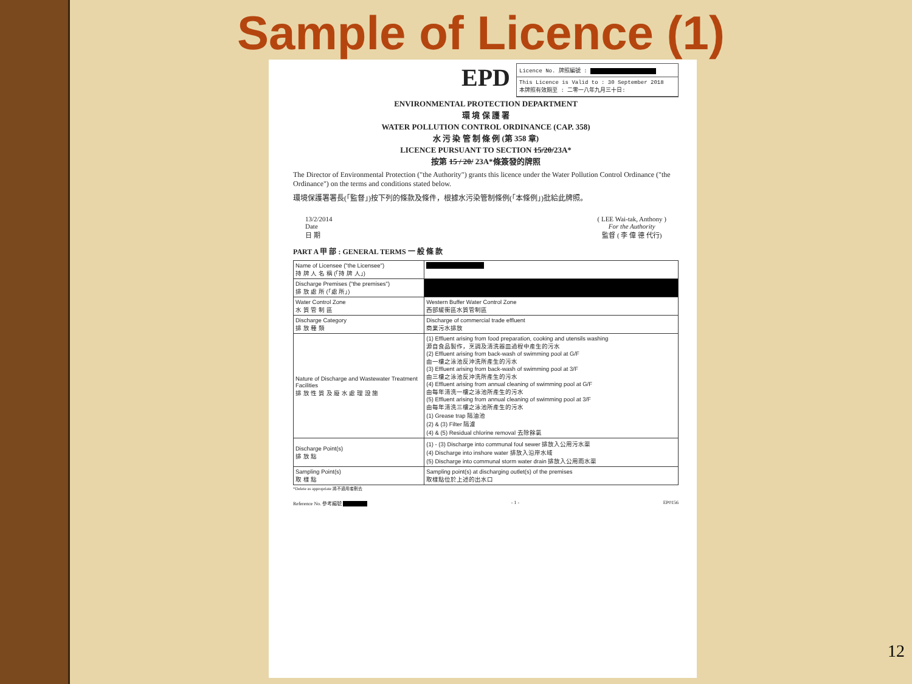Sample of Licence (1)
EPD
Licence No. 牌照編號 :
This Licence is Valid to : 30 September 2018
本牌照有效期至 : 二零一八年九月三十日:
ENVIRONMENTAL PROTECTION DEPARTMENT
環 境 保 護 署
WATER POLLUTION CONTROL ORDINANCE (CAP. 358)
水 污 染 管 制 條 例 (第 358 章)
LICENCE PURSUANT TO SECTION 15/20/23A*
按第 15 / 20/ 23A*條簽發的牌照
The Director of Environmental Protection ("the Authority") grants this licence under the Water Pollution Control Ordinance ("the Ordinance") on the terms and conditions stated below.
環境保護署署長(「監督」)按下列的條款及條件，根據水污染管制條例(「本條例」)批給此牌照。
13/2/2014
Date
日 期
( LEE Wai-tak, Anthony )
For the Authority
監督 ( 李 偉 德 代行)
PART A 甲 部 : GENERAL TERMS 一 般 條 款
| Name of Licensee ("the Licensee") 持 牌 人 名 稱 (「持 牌 人」) | |
| Discharge Premises ("the premises") 排 放 處 所 (「處 所」) | |
| Water Control Zone 水 質 管 制 區 | Western Buffer Water Control Zone 西部緩衝區水質管制區 |
| Discharge Category 排 放 種 類 | Discharge of commercial trade effluent 商業污水排放 |
| Nature of Discharge and Wastewater Treatment Facilities 排 放 性 質 及 廢 水 處 理 設 施 | (1) Effluent arising from food preparation, cooking and utensils washing 源自食品製作，烹調及清洗器皿過程中產生的污水 (2) Effluent arising from back-wash of swimming pool at G/F 由一樓之泳池反沖洗所產生的污水 (3) Effluent arising from back-wash of swimming pool at 3/F 由三樓之泳池反沖洗所產生的污水 (4) Effluent arising from annual cleaning of swimming pool at G/F 由每年清洗一樓之泳池所產生的污水 (5) Effluent arising from annual cleaning of swimming pool at 3/F 由每年清洗三樓之泳池所產生的污水 (1) Grease trap 隔油池 (2) & (3) Filter 隔濾 (4) & (5) Residual chlorine removal 去除餘氯 |
| Discharge Point(s) 排 放 點 | (1) - (3) Discharge into communal foul sewer 排放入公用污水渠 (4) Discharge into inshore water 排放入沿岸水域 (5) Discharge into communal storm water drain 排放入公用雨水渠 |
| Sampling Point(s) 取 樣 點 | Sampling point(s) at discharging outlet(s) of the premises 取樣點位於上述的出水口 |
*Delete as appropriate 將不適用者刪去
Reference No. 參考編號 - 1 - EP0156
12